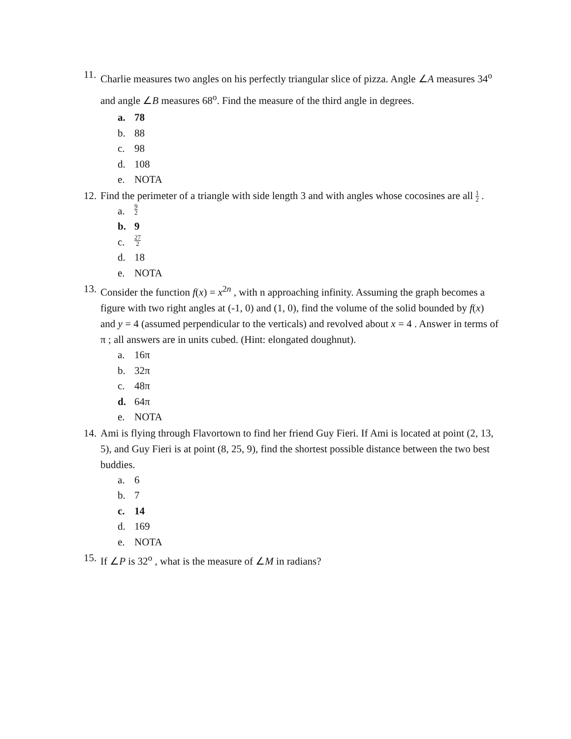11.
Charlie measures two angles on his perfectly triangular slice of pizza. Angle ∠A measures 34<sup>o</sup> and angle ∠B measures 68<sup>o</sup>. Find the measure of the third angle in degrees.
a. 78
b. 88
c. 98
d. 108
e. NOTA
12.
Find the perimeter of a triangle with side length 3 and with angles whose cocosines are all 1 2 .
a. 9 2
b. 9
c. 27 2
d. 18
e. NOTA
13.
Consider the function f(x) = x<sup>2n</sup> , with n approaching infinity. Assuming the graph becomes a figure with two right angles at (-1, 0) and (1, 0), find the volume of the solid bounded by f(x) and y = 4 (assumed perpendicular to the verticals) and revolved about x = 4 . Answer in terms of π ; all answers are in units cubed. (Hint: elongated doughnut).
a. 16π
b. 32π
c. 48π
d. 64π
e. NOTA
14.
Ami is flying through Flavortown to find her friend Guy Fieri. If Ami is located at point (2, 13, 5), and Guy Fieri is at point (8, 25, 9), find the shortest possible distance between the two best buddies.
a. 6
b. 7
c. 14
d. 169
e. NOTA
15.
If ∠P is 32<sup>o</sup> , what is the measure of ∠M in radians?